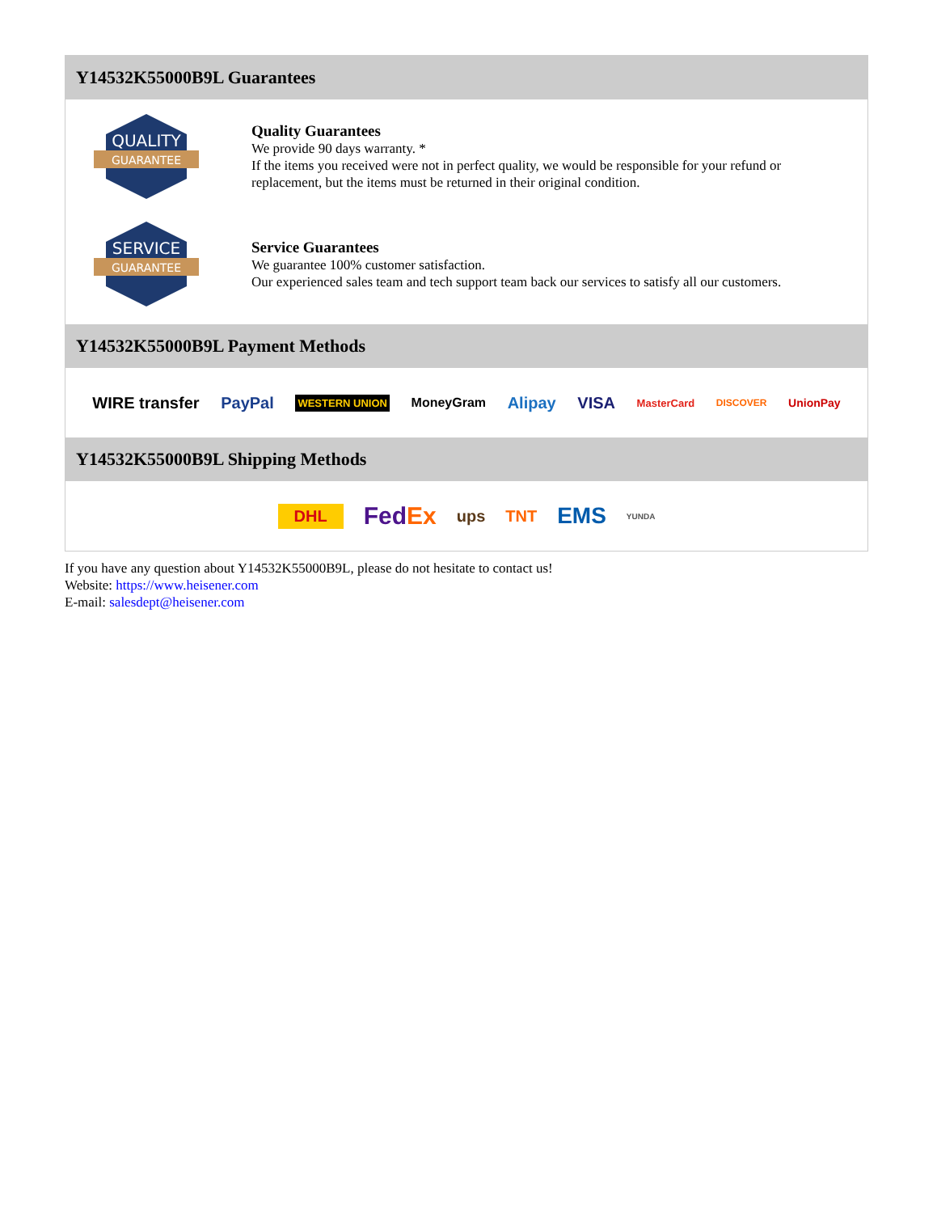Y14532K55000B9L Guarantees
QUALITY
GUARANTEE
Quality Guarantees
We provide 90 days warranty. *
If the items you received were not in perfect quality, we would be responsible for your refund or replacement, but the items must be returned in their original condition.
SERVICE
GUARANTEE
Service Guarantees
We guarantee 100% customer satisfaction.
Our experienced sales team and tech support team back our services to satisfy all our customers.
Y14532K55000B9L Payment Methods
WIRE transfer PayPal WESTERN UNION MoneyGram Alipay VISA MasterCard DISCOVER UnionPay
Y14532K55000B9L Shipping Methods
DHL FedEx ups TNT EMS YUNDA
If you have any question about Y14532K55000B9L, please do not hesitate to contact us!
Website: https://www.heisener.com
E-mail: salesdept@heisener.com